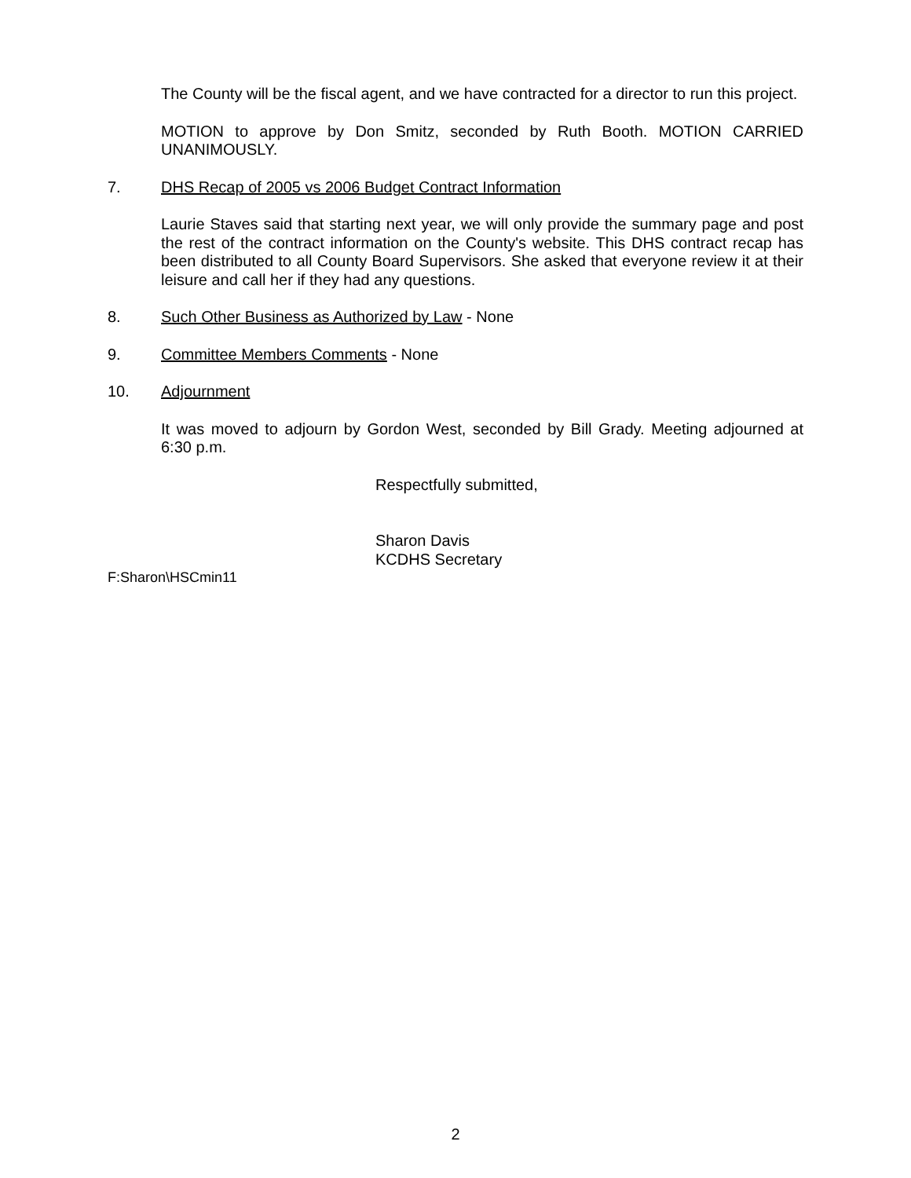The County will be the fiscal agent, and we have contracted for a director to run this project.
MOTION to approve by Don Smitz, seconded by Ruth Booth. MOTION CARRIED UNANIMOUSLY.
7. DHS Recap of 2005 vs 2006 Budget Contract Information
Laurie Staves said that starting next year, we will only provide the summary page and post the rest of the contract information on the County's website. This DHS contract recap has been distributed to all County Board Supervisors. She asked that everyone review it at their leisure and call her if they had any questions.
8. Such Other Business as Authorized by Law - None
9. Committee Members Comments - None
10. Adjournment
It was moved to adjourn by Gordon West, seconded by Bill Grady. Meeting adjourned at 6:30 p.m.
Respectfully submitted,
Sharon Davis
KCDHS Secretary
F:Sharon\HSCmin11
2